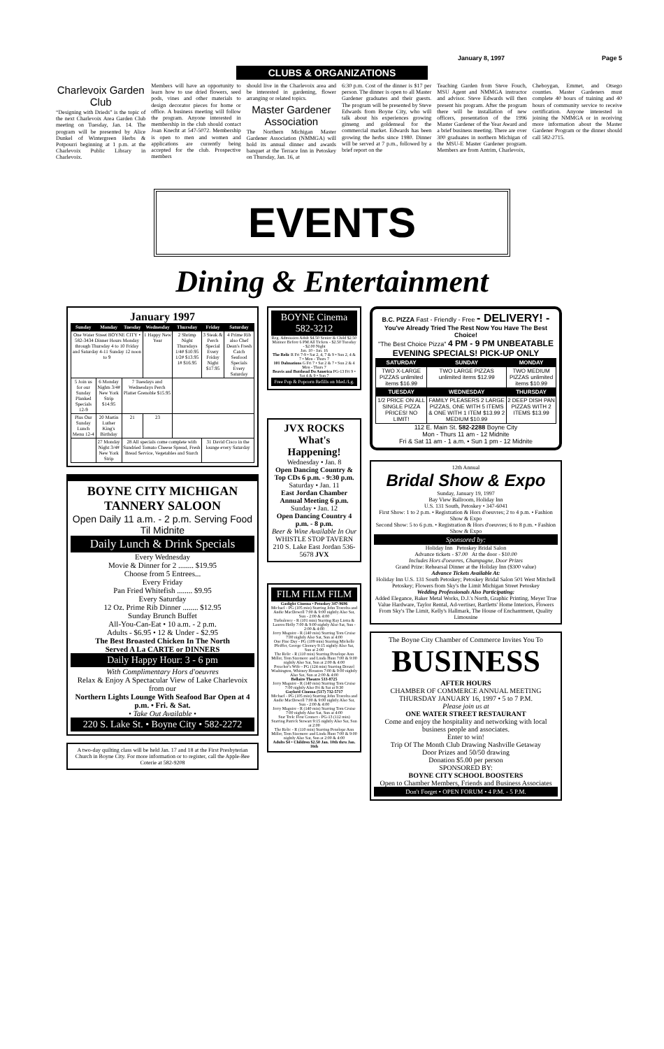January 8, 1997 Page 5
CLUBS & ORGANIZATIONS
Charlevoix Garden Club
“Designing with Drieds” is the topic of the next Charlevoix Area Garden Club meeting on Tuesday, Jan. 14. The program will be presented by Alice Dunkel of Wintergreen Herbs & Potpourri beginning at 1 p.m. at the Charlevoix Public Library in Charlevoix.
Members will have an opportunity to learn how to use dried flowers, seed pods, vines and other materials to design decorator pieces for home or office. A business meeting will follow the program. Anyone interested in membership in the club should contact Joan Knecht at 547-5072. Membership is open to men and women and applications are currently being accepted for the club. Prospective members
should live in the Charlevoix area and be interested in gardening, flower arranging or related topics.
Master Gardener Association
The Northern Michigan Master Gardener Association (NMMGA) will hold its annual dinner and awards banquet at the Terrace Inn in Petoskey on Thursday, Jan. 16, at
6:30 p.m. Cost of the dinner is $17 per person. The dinner is open to all Master Gardener graduates and their guests. The program will be presented by Steve Edwards from Boyne City, who will talk about his experiences growing ginseng and goldenseal for the commercial market. Edwards has been growing the herbs since 1980. Dinner will be served at 7 p.m., followed by a brief report on the
Teaching Garden from Steve Fouch, MSU Agent and NMMGA instructor and advisor. Steve Edwards will then present his program. After the program there will be installation of new officers, presentation of the 1996 Master Gardener of the Year Award and a brief business meeting. There are over 300 graduates in northern Michigan of the MSU-E Master Gardener program. Members are from Antrim, Charlevoix,
Cheboygan, Emmet, and Otsego counties. Master Gardeners must complete 40 hours of training and 40 hours of community service to receive certification. Anyone interested in joining the NMMGA or in receiving more information about the Master Gardener Program or the dinner should call 582-2715.
EVENTS
Dining & Entertainment
January 1997
| Sunday | Monday | Tuesday | Wednesday | Thursday | Friday | Saturday |
| --- | --- | --- | --- | --- | --- | --- |
| One Water Street BOYNE CITY • 582-3434 Dinner Hours Monday through Thursday 4 to 10 Friday and Saturday 4-11 Sunday 12 noon to 9 | | | 1 Happy New Year | 2 Shrimp Night Thursdays 1/4# $10.95 1/2# $13.95 1# $16.95 | 3 Steak & Perch Special Every Friday Night $17.95 | 4 Prime Rib also Chef Dean's Fresh Catch Seafood Specials Every Saturday |
| 5 Join us for our Sunday Planked Specials 12-9 | 6 Monday Nights 3/4# New York Strip $14.95 | 7 Tuesdays and Wednesdays Perch Platter Grenoble $15.95 | | | | |
| Plus Our Sunday Lunch Menu 12-4 | 20 Martin Luther King's Birthday | 21 | 23 | | | |
| | 27 Monday Night 3/4# New York Strip | 28 All specials come complete with Sundried Tomato Cheese Spread, Fresh Bread Service, Vegetables and Starch | | | 31 David Cisco in the lounge every Saturday | |
BOYNE CITY MICHIGAN TANNERY SALOON
Open Daily 11 a.m. - 2 p.m. Serving Food Til Midnite
Daily Lunch & Drink Specials
Every Wednesday
Movie & Dinner for 2 ........ $19.95
Choose from 5 Entrees...
Every Friday
Pan Fried Whitefish ........ $9.95
Every Saturday
12 Oz. Prime Rib Dinner ........ $12.95
Sunday Brunch Buffet
All-You-Can-Eat • 10 a.m. - 2 p.m.
Adults - $6.95 • 12 & Under - $2.95
The Best Broasted Chicken In The North
Served A La CARTE or DINNERS
Daily Happy Hour: 3 - 6 pm
With Complimentary Hors d'oeuvres
Relax & Enjoy A Spectacular View of Lake Charlevoix from our
Northern Lights Lounge With Seafood Bar Open at 4 p.m. • Fri. & Sat.
• Take Out Available •
220 S. Lake St. • Boyne City • 582-2272
A two-day quilting class will be held Jan. 17 and 18 at the First Presbyterian Church in Boyne City. For more information or to register, call the Apple-Bee Coterie at 582-9208
BOYNE Cinema 582-3212
Reg. Admission Adult $4.50 Senior & Child $2.50 Matinee Before 6 PM All Tickets - $2.50 Tuesday - $2.00 Night
Jan. 10 - Jan. 16
The Relic R Fri 7-9 • Sat 2, 4, 7 & 9 • Sun 2, 4 & 7 • Mon - Thurs 7
101 Dalmations G Fri 7 • Sat 2 & 7 • Sun 2 & 4 Mon - Thurs 7
Beavis and Butthead Do America PG-13 Fri 9 • Sat 4 & 9 • Sun 7
Free Pop & Popcorn Refills on Med./Lg.
JVX ROCKS What's Happening!
Wednesday • Jan. 8
Open Dancing Country & Top CDs 6 p.m. - 9:30 p.m.
Saturday • Jan. 11
East Jordan Chamber Annual Meeting 6 p.m.
Sunday • Jan. 12
Open Dancing Country 4 p.m. - 8 p.m.
Beer & Wine Available In Our
WHISTLE STOP TAVERN
210 S. Lake East Jordan 536-5678 JVX
FILM FILM FILM
Gaslight Cinema • Petoskey 347-9696
Michael - PG (105 min) Starring John Travolta and Andie MacDowell 7:00 & 9:00 nightly Also Sat, Sun - 2:00 & 4:00
Turbulence - R (101 min) Starring Ray Liotta & Lauren Holly 7:00 & 9:00 nightly Also Sat, Sun - 2:00 & 4:00
Jerry Maguire - R (140 min) Starring Tom Cruise 7:00 nightly Also Sat, Sun at 4:00
One Fine Day - PG (109 min) Starring Michelle Pfeiffer, George Clooney 9:15 nightly Also Sat, Sun at 2:00
The Relic - R (110 min) Starring Penelope Ann Miller, Tom Sizemore and Linda Hunt 7:00 & 9:00 nightly Also Sat, Sun at 2:00 & 4:00
Preacher's Wife - PG (124 min) Starring Denzel Washington, Whitney Houston 7:00 & 9:00 nightly Also Sat, Sun at 2:00 & 4:00
Bellaire Theatre 533-8725
Jerry Maguire - R (140 min) Starring Tom Cruise 7:00 nightly Also Fri & Sat at 9:30
Gaylord Cinema (517) 732-5717
Michael - PG (105 min) Starring John Travolta and Andie MacDowell 7:00 & 9:00 nightly Also Sat, Sun - 2:00 & 4:00
Jerry Maguire - R (140 min) Starring Tom Cruise 7:00 nightly Also Sat, Sun at 4:00
Star Trek: First Contact - PG-13 (112 min) Starring Patrick Stewart 9:15 nightly Also Sat, Sun at 2:00
The Relic - R (110 min) Starring Penelope Ann Miller, Tom Sizemore and Linda Hunt 7:00 & 9:00 nightly Also Sat, Sun at 2:00 & 4:00
Adults $4 • Children $2.50 Jan. 10th thru Jan. 16th
B.C. PIZZA Fast - Friendly - Free - DELIVERY! -
You've Already Tried The Rest Now You Have The Best Choice!
"The Best Choice Pizza" 4 PM - 9 PM UNBEATABLE EVENING SPECIALS! PICK-UP ONLY
| SATURDAY | SUNDAY | MONDAY |
| --- | --- | --- |
| TWO X-LARGE PIZZAS unlimited items $16.99 | TWO LARGE PIZZAS unlimited items $12.99 | TWO MEDIUM PIZZAS unlimited items $10.99 |
| TUESDAY | WEDNESDAY | THURSDAY |
| 1/2 PRICE ON ALL SINGLE PIZZA PRICES! NO LIMIT! | FAMILY PLEASERS 2 LARGE PIZZAS, ONE WITH 5 ITEMS & ONE WITH 1 ITEM $13.99 2 MEDIUM $10.99 | 2 DEEP DISH PAN PIZZAS WITH 2 ITEMS $13.99 |
112 E. Main St. 582-2288 Boyne City
Mon - Thurs 11 am - 12 Midnite
Fri & Sat 11 am - 1 a.m. • Sun 1 pm - 12 Midnite
12th Annual
Bridal Show & Expo
Sunday, January 19, 1997
Bay View Ballroom, Holiday Inn
U.S. 131 South, Petoskey • 347-6041
First Show: 1 to 2 p.m. • Registration & Hors d'oeuvres; 2 to 4 p.m. • Fashion Show & Expo
Second Show: 5 to 6 p.m. • Registration & Hors d'oeuvres; 6 to 8 p.m. • Fashion Show & Expo
Sponsored by:
Holiday Inn Petoskey Bridal Salon
Advance tickets - $7.00 At the door - $10.00
Includes Hors d'oeuvres, Champagne, Door Prizes
Grand Prize: Rehearsal Dinner at the Holiday Inn ($300 value)
Advance Tickets Available At:
Holiday Inn U.S. 131 South Petoskey; Petoskey Bridal Salon 501 West Mitchell Petoskey; Flowers from Sky's the Limit Michigan Street Petoskey
Wedding Professionals Also Participating:
Added Elegance, Baker Metal Works, D.J.'s North, Graphic Printing, Meyer True Value Hardware, Taylor Rental, Ad-vertiser, Bartletts' Home Interiors, Flowers From Sky's The Limit, Kelly's Hallmark, The House of Enchantment, Quality Limousine
The Boyne City Chamber of Commerce Invites You To
BUSINESS
AFTER HOURS
CHAMBER OF COMMERCE ANNUAL MEETING
THURSDAY JANUARY 16, 1997 • 5 to 7 P.M.
Please join us at
ONE WATER STREET RESTAURANT
Come and enjoy the hospitality and networking with local business people and associates.
Enter to win!
Trip Of The Month Club Drawing Nashville Getaway
Door Prizes and 50/50 drawing
Donation $5.00 per person
SPONSORED BY:
BOYNE CITY SCHOOL BOOSTERS
Open to Chamber Members, Friends and Business Associates
Don't Forget • OPEN FORUM • 4 P.M. - 5 P.M.